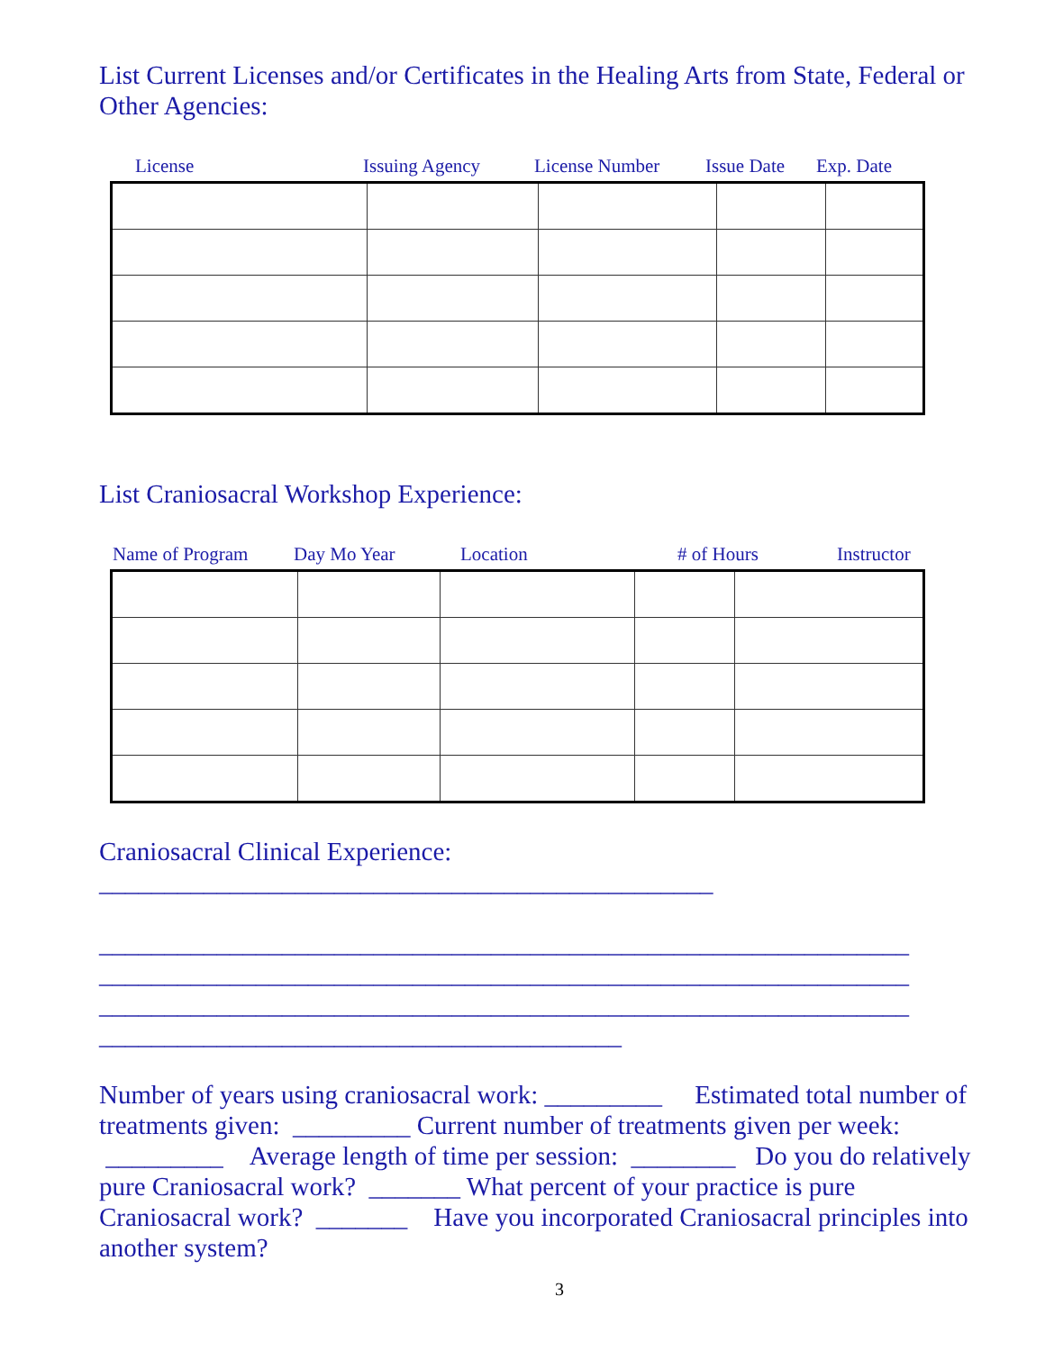List Current Licenses and/or Certificates in the Healing Arts from State, Federal or Other Agencies:
License Issuing Agency License Number Issue Date Exp. Date
List Craniosacral Workshop Experience:
Name of Program Day Mo Year Location # of Hours Instructor
Craniosacral Clinical Experience:
_______________________________________________ ______________________________________________________________ ______________________________________________________________ ______________________________________________________________ ________________________________________
Number of years using craniosacral work: _________ Estimated total number of treatments given: _________ Current number of treatments given per week: _________ Average length of time per session: ________ Do you do relatively pure Craniosacral work? _______ What percent of your practice is pure Craniosacral work? _______ Have you incorporated Craniosacral principles into another system?
3